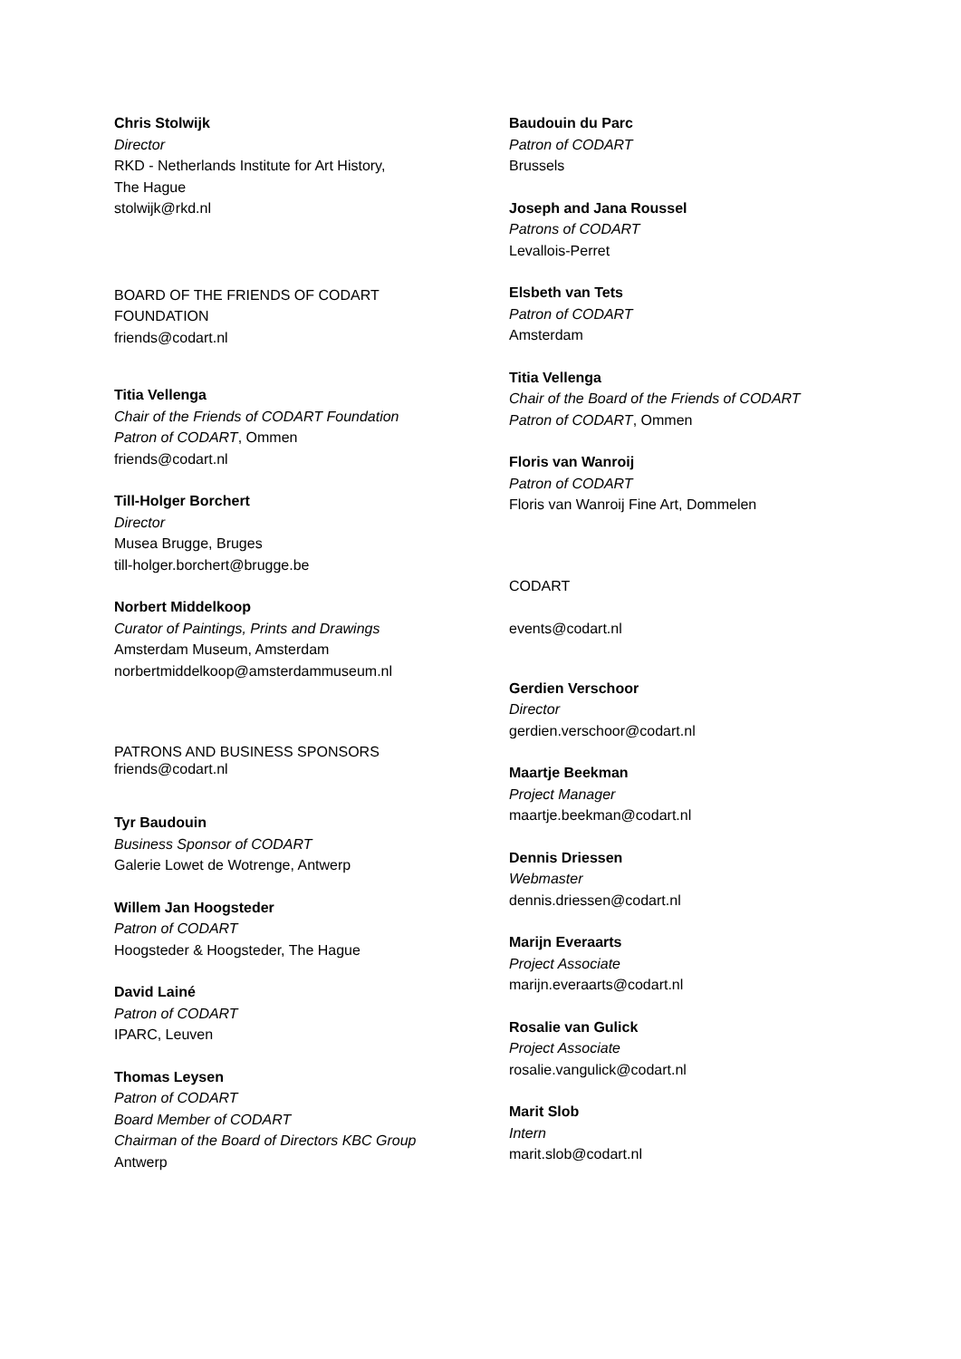Chris Stolwijk
Director
RKD - Netherlands Institute for Art History,
The Hague
stolwijk@rkd.nl
BOARD OF THE FRIENDS OF CODART
FOUNDATION
friends@codart.nl
Titia Vellenga
Chair of the Friends of CODART Foundation
Patron of CODART, Ommen
friends@codart.nl
Till-Holger Borchert
Director
Musea Brugge, Bruges
till-holger.borchert@brugge.be
Norbert Middelkoop
Curator of Paintings, Prints and Drawings
Amsterdam Museum, Amsterdam
norbertmiddelkoop@amsterdammuseum.nl
PATRONS AND BUSINESS SPONSORS
friends@codart.nl
Tyr Baudouin
Business Sponsor of CODART
Galerie Lowet de Wotrenge, Antwerp
Willem Jan Hoogsteder
Patron of CODART
Hoogsteder & Hoogsteder, The Hague
David Lainé
Patron of CODART
IPARC, Leuven
Thomas Leysen
Patron of CODART
Board Member of CODART
Chairman of the Board of Directors KBC Group
Antwerp
Baudouin du Parc
Patron of CODART
Brussels
Joseph and Jana Roussel
Patrons of CODART
Levallois-Perret
Elsbeth van Tets
Patron of CODART
Amsterdam
Titia Vellenga
Chair of the Board of the Friends of CODART
Patron of CODART, Ommen
Floris van Wanroij
Patron of CODART
Floris van Wanroij Fine Art, Dommelen
CODART
events@codart.nl
Gerdien Verschoor
Director
gerdien.verschoor@codart.nl
Maartje Beekman
Project Manager
maartje.beekman@codart.nl
Dennis Driessen
Webmaster
dennis.driessen@codart.nl
Marijn Everaarts
Project Associate
marijn.everaarts@codart.nl
Rosalie van Gulick
Project Associate
rosalie.vangulick@codart.nl
Marit Slob
Intern
marit.slob@codart.nl